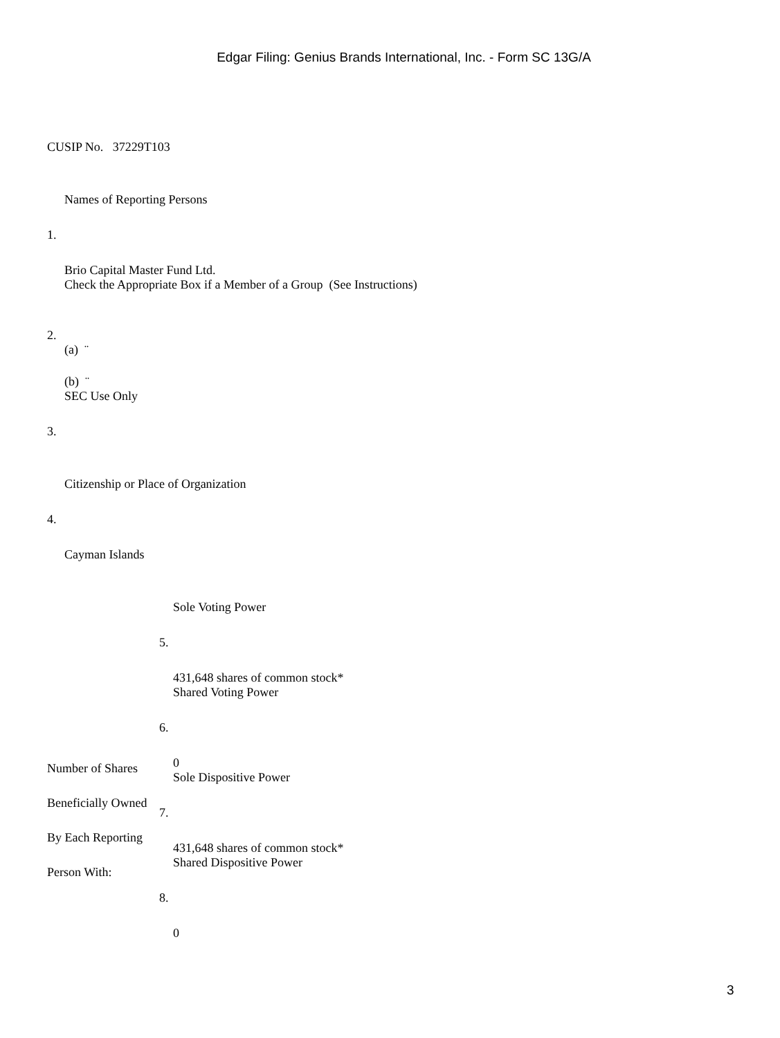Edgar Filing: Genius Brands International, Inc. - Form SC 13G/A
CUSIP No. 37229T103
Names of Reporting Persons
1.
Brio Capital Master Fund Ltd.
Check the Appropriate Box if a Member of a Group (See Instructions)
2.
(a) ¨
(b) ¨
SEC Use Only
3.
Citizenship or Place of Organization
4.
Cayman Islands
Number of Shares
Beneficially Owned
By Each Reporting
Person With:
Sole Voting Power
5.
431,648 shares of common stock*
Shared Voting Power
6.
0
Sole Dispositive Power
7.
431,648 shares of common stock*
Shared Dispositive Power
8.
0
3